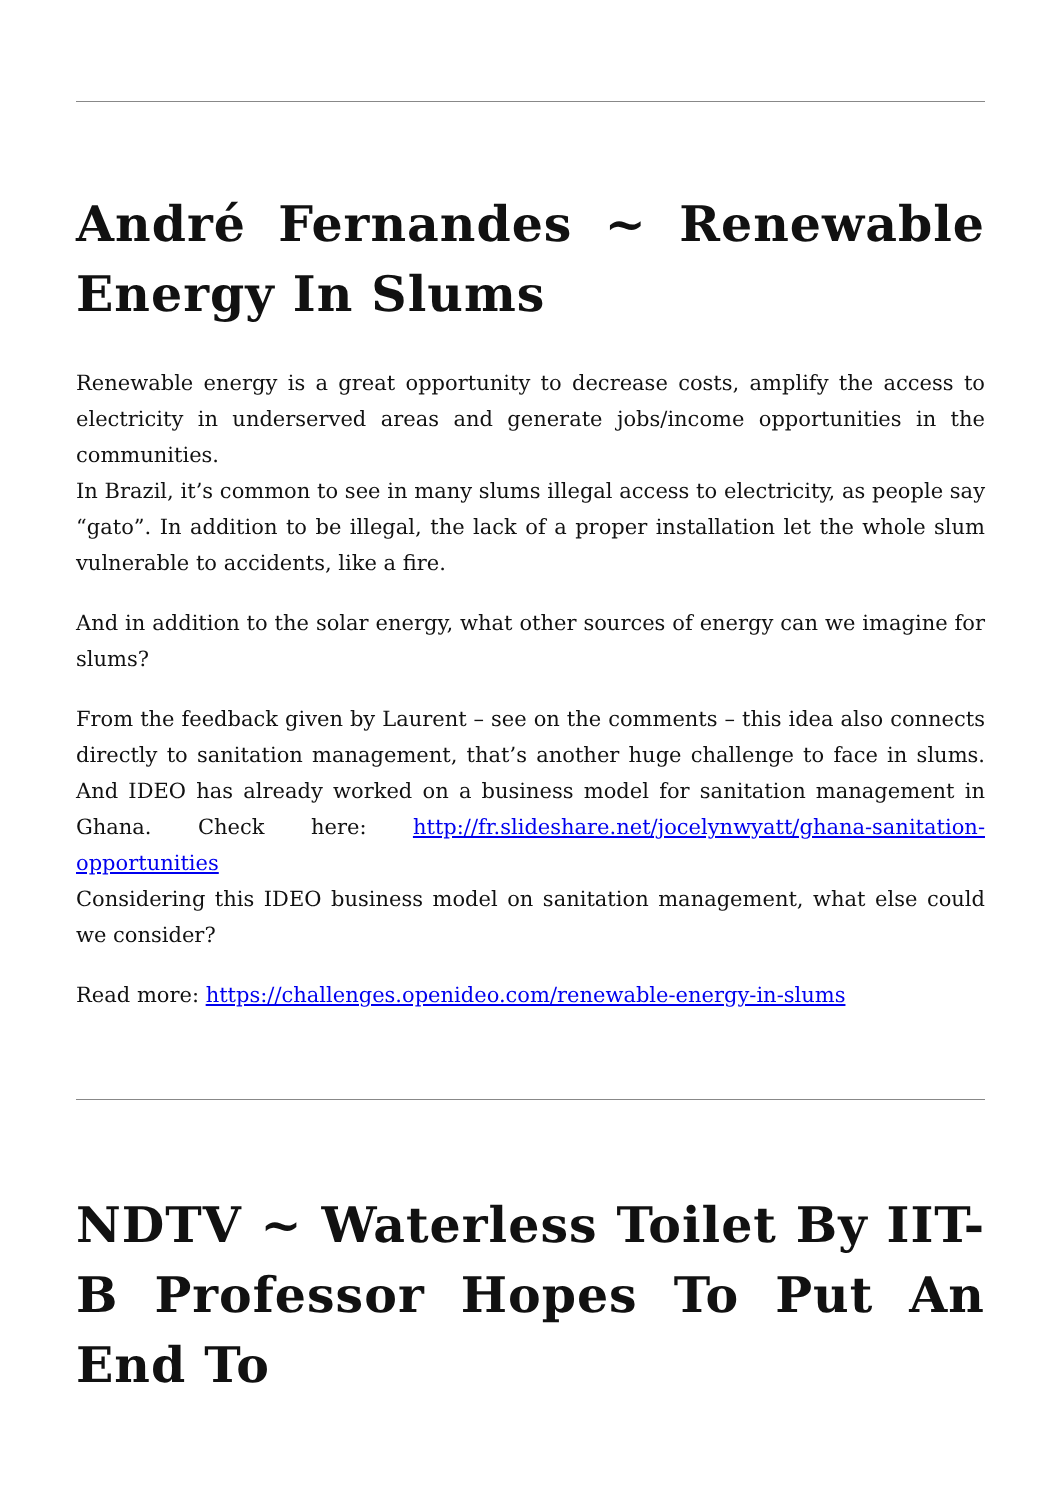André Fernandes ~ Renewable Energy In Slums
Renewable energy is a great opportunity to decrease costs, amplify the access to electricity in underserved areas and generate jobs/income opportunities in the communities.
In Brazil, it’s common to see in many slums illegal access to electricity, as people say “gato”. In addition to be illegal, the lack of a proper installation let the whole slum vulnerable to accidents, like a fire.
And in addition to the solar energy, what other sources of energy can we imagine for slums?
From the feedback given by Laurent – see on the comments – this idea also connects directly to sanitation management, that’s another huge challenge to face in slums. And IDEO has already worked on a business model for sanitation management in Ghana. Check here: http://fr.slideshare.net/jocelynwyatt/ghana-sanitation-opportunities
Considering this IDEO business model on sanitation management, what else could we consider?
Read more: https://challenges.openideo.com/renewable-energy-in-slums
NDTV ~ Waterless Toilet By IIT-B Professor Hopes To Put An End To